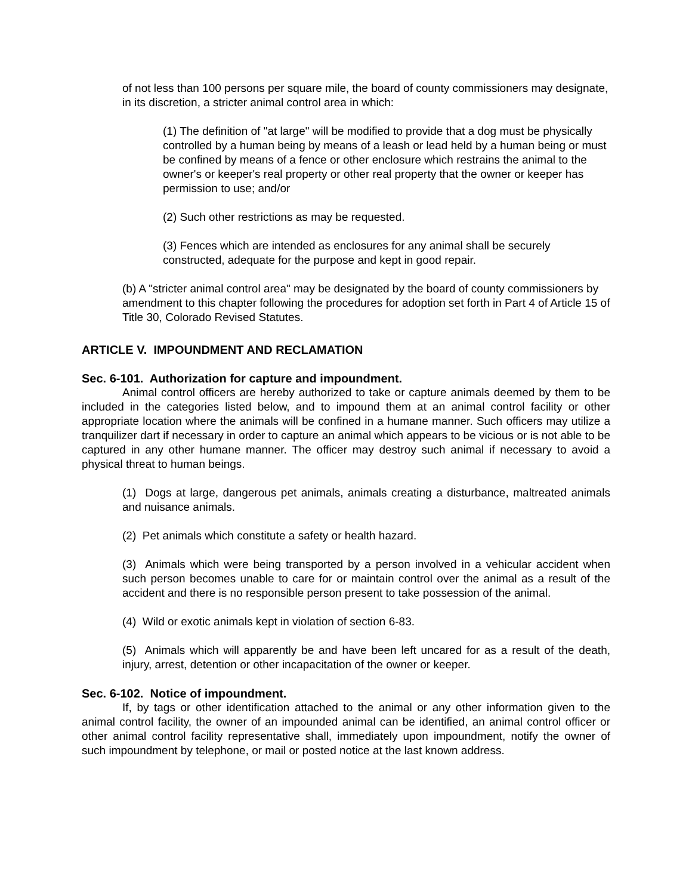of not less than 100 persons per square mile, the board of county commissioners may designate, in its discretion, a stricter animal control area in which:
(1) The definition of "at large" will be modified to provide that a dog must be physically controlled by a human being by means of a leash or lead held by a human being or must be confined by means of a fence or other enclosure which restrains the animal to the owner's or keeper's real property or other real property that the owner or keeper has permission to use; and/or
(2) Such other restrictions as may be requested.
(3) Fences which are intended as enclosures for any animal shall be securely constructed, adequate for the purpose and kept in good repair.
(b) A "stricter animal control area" may be designated by the board of county commissioners by amendment to this chapter following the procedures for adoption set forth in Part 4 of Article 15 of Title 30, Colorado Revised Statutes.
ARTICLE V. IMPOUNDMENT AND RECLAMATION
Sec. 6-101. Authorization for capture and impoundment.
Animal control officers are hereby authorized to take or capture animals deemed by them to be included in the categories listed below, and to impound them at an animal control facility or other appropriate location where the animals will be confined in a humane manner. Such officers may utilize a tranquilizer dart if necessary in order to capture an animal which appears to be vicious or is not able to be captured in any other humane manner. The officer may destroy such animal if necessary to avoid a physical threat to human beings.
(1) Dogs at large, dangerous pet animals, animals creating a disturbance, maltreated animals and nuisance animals.
(2) Pet animals which constitute a safety or health hazard.
(3) Animals which were being transported by a person involved in a vehicular accident when such person becomes unable to care for or maintain control over the animal as a result of the accident and there is no responsible person present to take possession of the animal.
(4) Wild or exotic animals kept in violation of section 6-83.
(5) Animals which will apparently be and have been left uncared for as a result of the death, injury, arrest, detention or other incapacitation of the owner or keeper.
Sec. 6-102. Notice of impoundment.
If, by tags or other identification attached to the animal or any other information given to the animal control facility, the owner of an impounded animal can be identified, an animal control officer or other animal control facility representative shall, immediately upon impoundment, notify the owner of such impoundment by telephone, or mail or posted notice at the last known address.